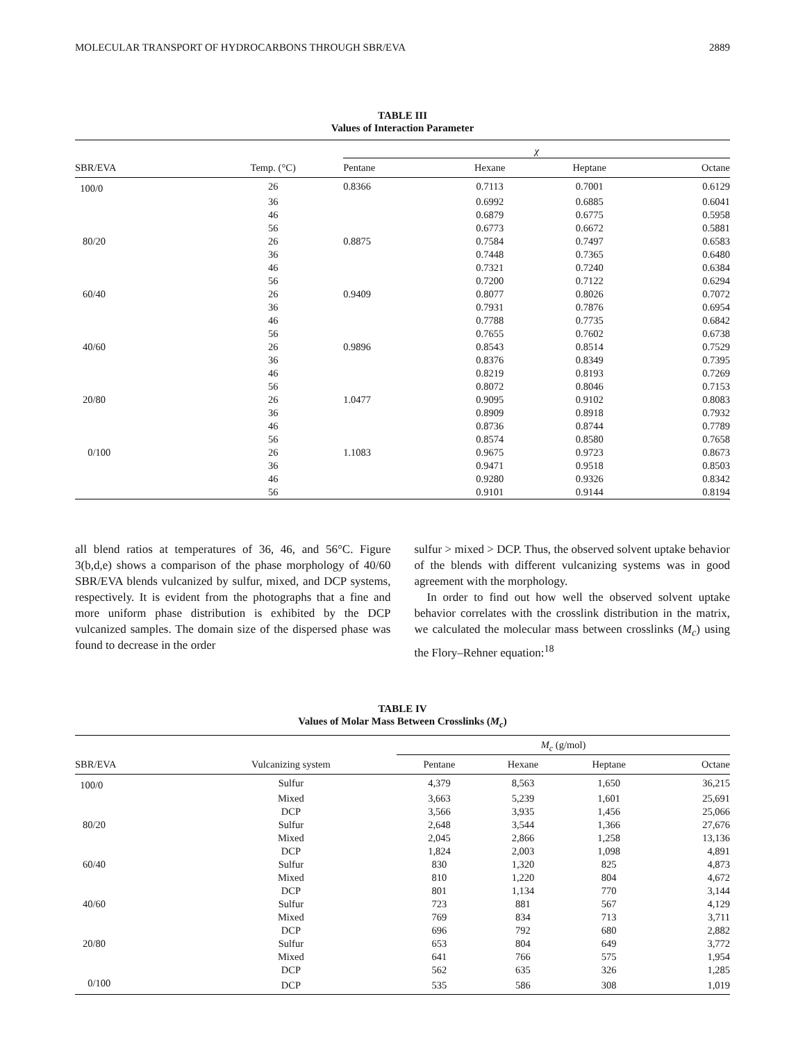MOLECULAR TRANSPORT OF HYDROCARBONS THROUGH SBR/EVA 2889
TABLE III
Values of Interaction Parameter
| | | χ | | | |
| --- | --- | --- | --- | --- | --- |
| SBR/EVA | Temp. (°C) | Pentane | Hexane | Heptane | Octane |
| 100/0 | 26 | 0.8366 | 0.7113 | 0.7001 | 0.6129 |
| | 36 | | 0.6992 | 0.6885 | 0.6041 |
| | 46 | | 0.6879 | 0.6775 | 0.5958 |
| | 56 | | 0.6773 | 0.6672 | 0.5881 |
| 80/20 | 26 | 0.8875 | 0.7584 | 0.7497 | 0.6583 |
| | 36 | | 0.7448 | 0.7365 | 0.6480 |
| | 46 | | 0.7321 | 0.7240 | 0.6384 |
| | 56 | | 0.7200 | 0.7122 | 0.6294 |
| 60/40 | 26 | 0.9409 | 0.8077 | 0.8026 | 0.7072 |
| | 36 | | 0.7931 | 0.7876 | 0.6954 |
| | 46 | | 0.7788 | 0.7735 | 0.6842 |
| | 56 | | 0.7655 | 0.7602 | 0.6738 |
| 40/60 | 26 | 0.9896 | 0.8543 | 0.8514 | 0.7529 |
| | 36 | | 0.8376 | 0.8349 | 0.7395 |
| | 46 | | 0.8219 | 0.8193 | 0.7269 |
| | 56 | | 0.8072 | 0.8046 | 0.7153 |
| 20/80 | 26 | 1.0477 | 0.9095 | 0.9102 | 0.8083 |
| | 36 | | 0.8909 | 0.8918 | 0.7932 |
| | 46 | | 0.8736 | 0.8744 | 0.7789 |
| | 56 | | 0.8574 | 0.8580 | 0.7658 |
| 0/100 | 26 | 1.1083 | 0.9675 | 0.9723 | 0.8673 |
| | 36 | | 0.9471 | 0.9518 | 0.8503 |
| | 46 | | 0.9280 | 0.9326 | 0.8342 |
| | 56 | | 0.9101 | 0.9144 | 0.8194 |
all blend ratios at temperatures of 36, 46, and 56°C. Figure 3(b,d,e) shows a comparison of the phase morphology of 40/60 SBR/EVA blends vulcanized by sulfur, mixed, and DCP systems, respectively. It is evident from the photographs that a fine and more uniform phase distribution is exhibited by the DCP vulcanized samples. The domain size of the dispersed phase was found to decrease in the order
sulfur > mixed > DCP. Thus, the observed solvent uptake behavior of the blends with different vulcanizing systems was in good agreement with the morphology.
In order to find out how well the observed solvent uptake behavior correlates with the crosslink distribution in the matrix, we calculated the molecular mass between crosslinks (M<sub>c</sub>) using the Flory–Rehner equation:<sup>18</sup>
TABLE IV
Values of Molar Mass Between Crosslinks (M<sub>c</sub>)
| | | M<sub>c</sub> (g/mol) | | | |
| --- | --- | --- | --- | --- | --- |
| SBR/EVA | Vulcanizing system | Pentane | Hexane | Heptane | Octane |
| 100/0 | Sulfur | 4,379 | 8,563 | 1,650 | 36,215 |
| | Mixed | 3,663 | 5,239 | 1,601 | 25,691 |
| | DCP | 3,566 | 3,935 | 1,456 | 25,066 |
| 80/20 | Sulfur | 2,648 | 3,544 | 1,366 | 27,676 |
| | Mixed | 2,045 | 2,866 | 1,258 | 13,136 |
| | DCP | 1,824 | 2,003 | 1,098 | 4,891 |
| 60/40 | Sulfur | 830 | 1,320 | 825 | 4,873 |
| | Mixed | 810 | 1,220 | 804 | 4,672 |
| | DCP | 801 | 1,134 | 770 | 3,144 |
| 40/60 | Sulfur | 723 | 881 | 567 | 4,129 |
| | Mixed | 769 | 834 | 713 | 3,711 |
| | DCP | 696 | 792 | 680 | 2,882 |
| 20/80 | Sulfur | 653 | 804 | 649 | 3,772 |
| | Mixed | 641 | 766 | 575 | 1,954 |
| | DCP | 562 | 635 | 326 | 1,285 |
| 0/100 | DCP | 535 | 586 | 308 | 1,019 |